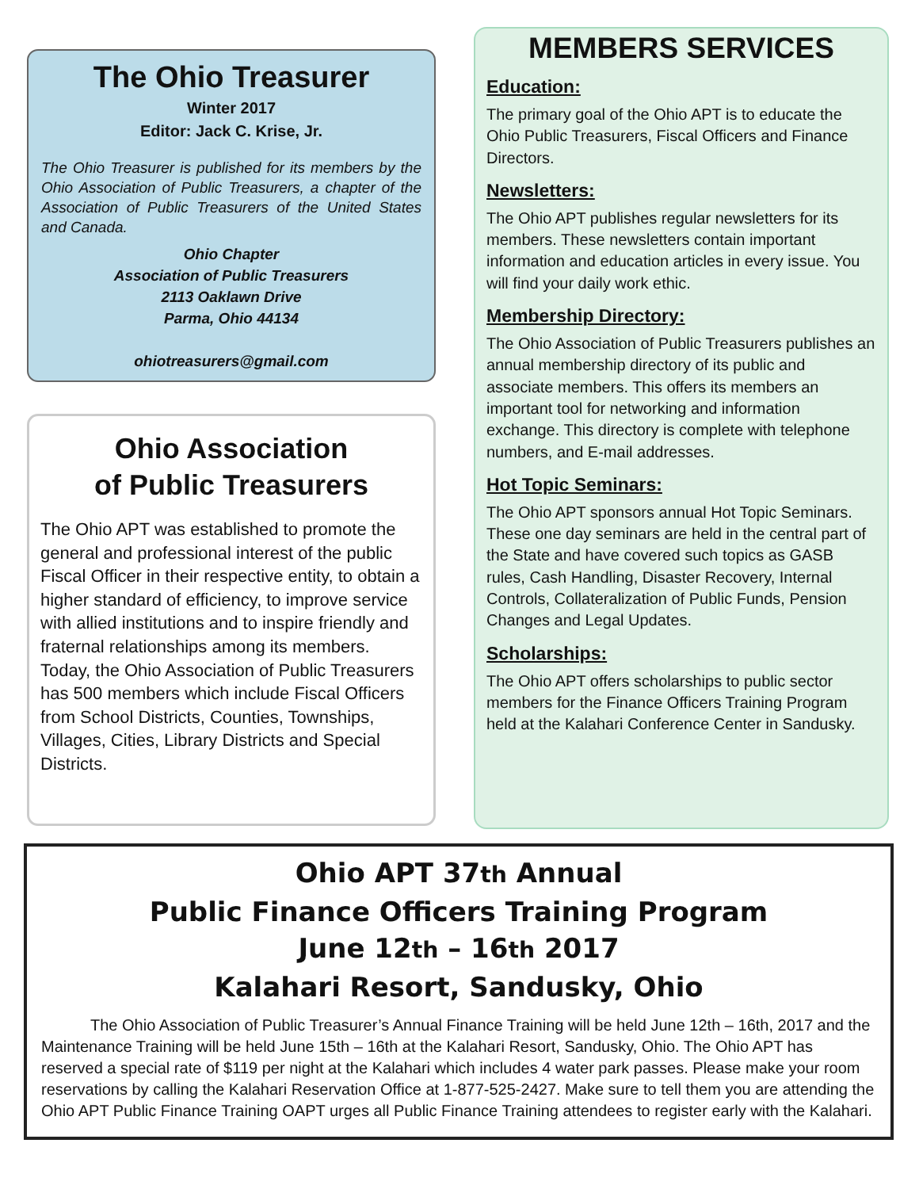The Ohio Treasurer
Winter 2017
Editor: Jack C. Krise, Jr.
The Ohio Treasurer is published for its members by the Ohio Association of Public Treasurers, a chapter of the Association of Public Treasurers of the United States and Canada.
Ohio Chapter
Association of Public Treasurers
2113 Oaklawn Drive
Parma, Ohio 44134
ohiotreasurers@gmail.com
Ohio Association
of Public Treasurers
The Ohio APT was established to promote the general and professional interest of the public Fiscal Officer in their respective entity, to obtain a higher standard of efficiency, to improve service with allied institutions and to inspire friendly and fraternal relationships among its members. Today, the Ohio Association of Public Treasurers has 500 members which include Fiscal Officers from School Districts, Counties, Townships, Villages, Cities, Library Districts and Special Districts.
MEMBERS SERVICES
Education:
The primary goal of the Ohio APT is to educate the Ohio Public Treasurers, Fiscal Officers and Finance Directors.
Newsletters:
The Ohio APT publishes regular newsletters for its members. These newsletters contain important information and education articles in every issue. You will find your daily work ethic.
Membership Directory:
The Ohio Association of Public Treasurers publishes an annual membership directory of its public and associate members. This offers its members an important tool for networking and information exchange. This directory is complete with telephone numbers, and E-mail addresses.
Hot Topic Seminars:
The Ohio APT sponsors annual Hot Topic Seminars. These one day seminars are held in the central part of the State and have covered such topics as GASB rules, Cash Handling, Disaster Recovery, Internal Controls, Collateralization of Public Funds, Pension Changes and Legal Updates.
Scholarships:
The Ohio APT offers scholarships to public sector members for the Finance Officers Training Program held at the Kalahari Conference Center in Sandusky.
Ohio APT 37th Annual
Public Finance Officers Training Program
June 12th – 16th 2017
Kalahari Resort, Sandusky, Ohio
The Ohio Association of Public Treasurer’s Annual Finance Training will be held June 12th – 16th, 2017 and the Maintenance Training will be held June 15th – 16th at the Kalahari Resort, Sandusky, Ohio. The Ohio APT has reserved a special rate of $119 per night at the Kalahari which includes 4 water park passes. Please make your room reservations by calling the Kalahari Reservation Office at 1-877-525-2427. Make sure to tell them you are attending the Ohio APT Public Finance Training OAPT urges all Public Finance Training attendees to register early with the Kalahari.